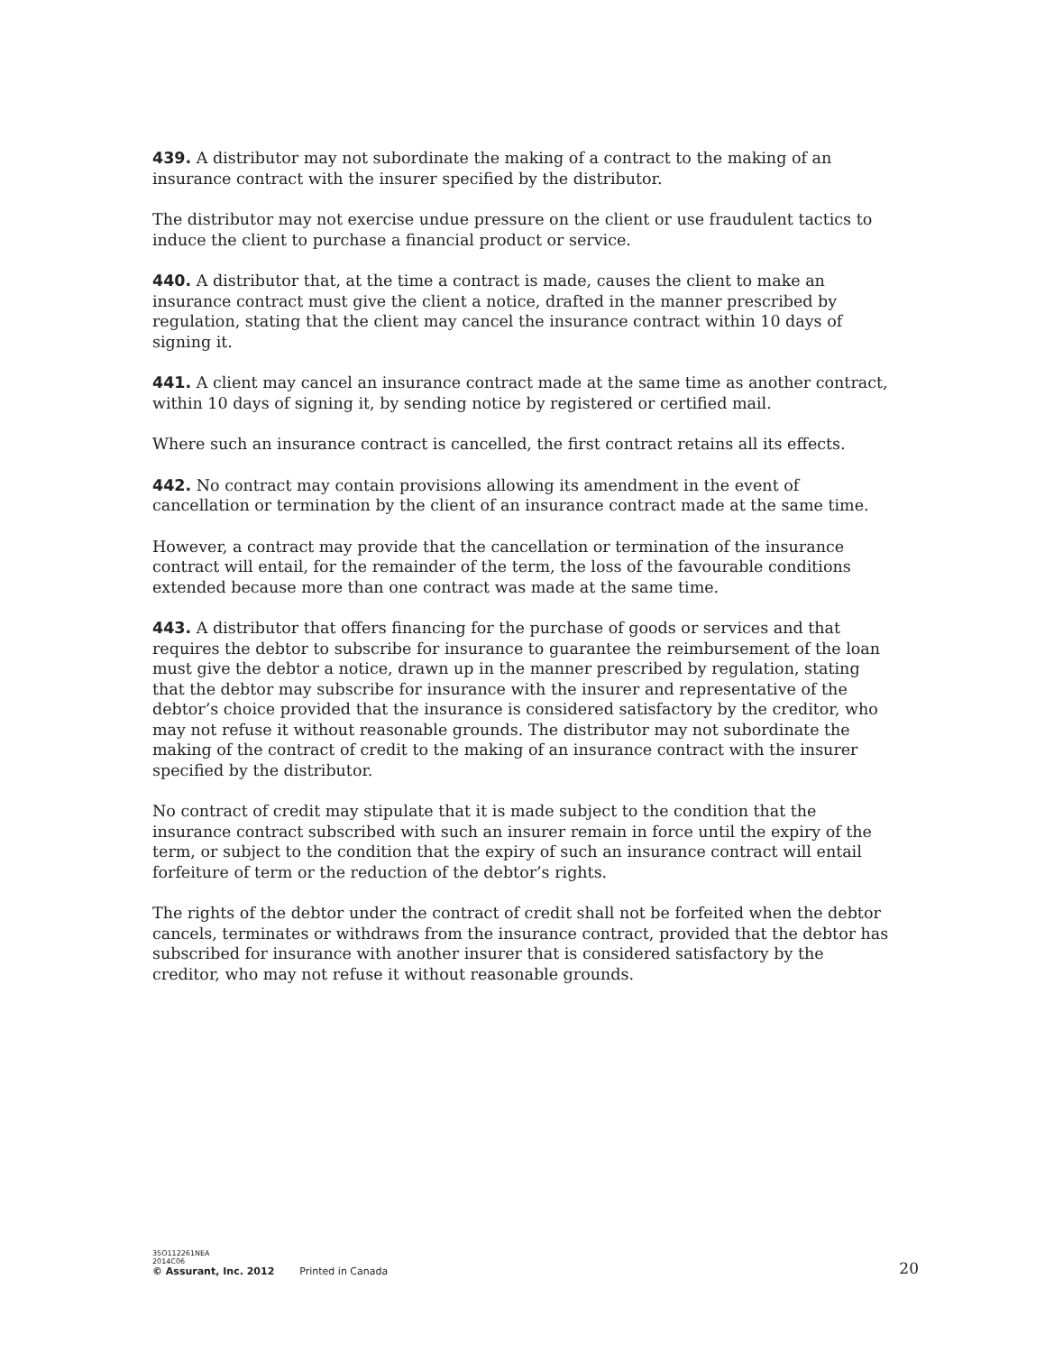439. A distributor may not subordinate the making of a contract to the making of an insurance contract with the insurer specified by the distributor.
The distributor may not exercise undue pressure on the client or use fraudulent tactics to induce the client to purchase a financial product or service.
440. A distributor that, at the time a contract is made, causes the client to make an insurance contract must give the client a notice, drafted in the manner prescribed by regulation, stating that the client may cancel the insurance contract within 10 days of signing it.
441. A client may cancel an insurance contract made at the same time as another contract, within 10 days of signing it, by sending notice by registered or certified mail.
Where such an insurance contract is cancelled, the first contract retains all its effects.
442. No contract may contain provisions allowing its amendment in the event of cancellation or termination by the client of an insurance contract made at the same time.
However, a contract may provide that the cancellation or termination of the insurance contract will entail, for the remainder of the term, the loss of the favourable conditions extended because more than one contract was made at the same time.
443. A distributor that offers financing for the purchase of goods or services and that requires the debtor to subscribe for insurance to guarantee the reimbursement of the loan must give the debtor a notice, drawn up in the manner prescribed by regulation, stating that the debtor may subscribe for insurance with the insurer and representative of the debtor’s choice provided that the insurance is considered satisfactory by the creditor, who may not refuse it without reasonable grounds. The distributor may not subordinate the making of the contract of credit to the making of an insurance contract with the insurer specified by the distributor.
No contract of credit may stipulate that it is made subject to the condition that the insurance contract subscribed with such an insurer remain in force until the expiry of the term, or subject to the condition that the expiry of such an insurance contract will entail forfeiture of term or the reduction of the debtor’s rights.
The rights of the debtor under the contract of credit shall not be forfeited when the debtor cancels, terminates or withdraws from the insurance contract, provided that the debtor has subscribed for insurance with another insurer that is considered satisfactory by the creditor, who may not refuse it without reasonable grounds.
35O112261NEA
2014C06
© Assurant, Inc. 2012 Printed in Canada
20